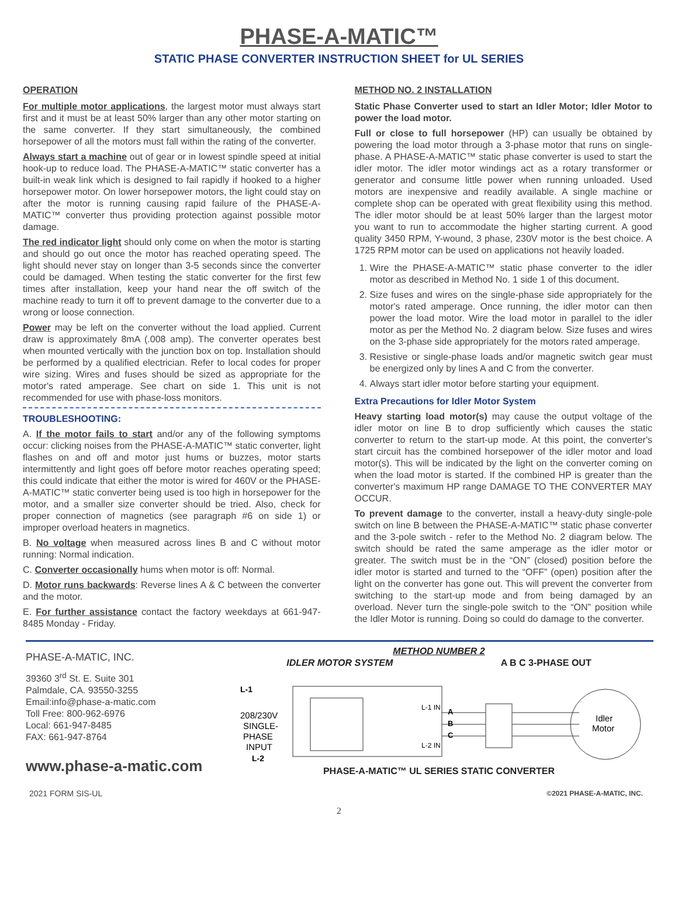PHASE-A-MATIC™
STATIC PHASE CONVERTER INSTRUCTION SHEET for UL SERIES
OPERATION
For multiple motor applications, the largest motor must always start first and it must be at least 50% larger than any other motor starting on the same converter. If they start simultaneously, the combined horsepower of all the motors must fall within the rating of the converter.
Always start a machine out of gear or in lowest spindle speed at initial hook-up to reduce load. The PHASE-A-MATIC™ static converter has a built-in weak link which is designed to fail rapidly if hooked to a higher horsepower motor. On lower horsepower motors, the light could stay on after the motor is running causing rapid failure of the PHASE-A-MATIC™ converter thus providing protection against possible motor damage.
The red indicator light should only come on when the motor is starting and should go out once the motor has reached operating speed. The light should never stay on longer than 3-5 seconds since the converter could be damaged. When testing the static converter for the first few times after installation, keep your hand near the off switch of the machine ready to turn it off to prevent damage to the converter due to a wrong or loose connection.
Power may be left on the converter without the load applied. Current draw is approximately 8mA (.008 amp). The converter operates best when mounted vertically with the junction box on top. Installation should be performed by a qualified electrician. Refer to local codes for proper wire sizing. Wires and fuses should be sized as appropriate for the motor's rated amperage. See chart on side 1. This unit is not recommended for use with phase-loss monitors.
TROUBLESHOOTING:
A. If the motor fails to start and/or any of the following symptoms occur: clicking noises from the PHASE-A-MATIC™ static converter, light flashes on and off and motor just hums or buzzes, motor starts intermittently and light goes off before motor reaches operating speed; this could indicate that either the motor is wired for 460V or the PHASE-A-MATIC™ static converter being used is too high in horsepower for the motor, and a smaller size converter should be tried. Also, check for proper connection of magnetics (see paragraph #6 on side 1) or improper overload heaters in magnetics.
B. No voltage when measured across lines B and C without motor running: Normal indication.
C. Converter occasionally hums when motor is off: Normal.
D. Motor runs backwards: Reverse lines A & C between the converter and the motor.
E. For further assistance contact the factory weekdays at 661-947-8485 Monday - Friday.
METHOD NO. 2 INSTALLATION
Static Phase Converter used to start an Idler Motor; Idler Motor to power the load motor.
Full or close to full horsepower (HP) can usually be obtained by powering the load motor through a 3-phase motor that runs on single-phase. A PHASE-A-MATIC™ static phase converter is used to start the idler motor. The idler motor windings act as a rotary transformer or generator and consume little power when running unloaded. Used motors are inexpensive and readily available. A single machine or complete shop can be operated with great flexibility using this method. The idler motor should be at least 50% larger than the largest motor you want to run to accommodate the higher starting current. A good quality 3450 RPM, Y-wound, 3 phase, 230V motor is the best choice. A 1725 RPM motor can be used on applications not heavily loaded.
1. Wire the PHASE-A-MATIC™ static phase converter to the idler motor as described in Method No. 1 side 1 of this document.
2. Size fuses and wires on the single-phase side appropriately for the motor's rated amperage. Once running, the idler motor can then power the load motor. Wire the load motor in parallel to the idler motor as per the Method No. 2 diagram below. Size fuses and wires on the 3-phase side appropriately for the motors rated amperage.
3. Resistive or single-phase loads and/or magnetic switch gear must be energized only by lines A and C from the converter.
4. Always start idler motor before starting your equipment.
Extra Precautions for Idler Motor System
Heavy starting load motor(s) may cause the output voltage of the idler motor on line B to drop sufficiently which causes the static converter to return to the start-up mode. At this point, the converter's start circuit has the combined horsepower of the idler motor and load motor(s). This will be indicated by the light on the converter coming on when the load motor is started. If the combined HP is greater than the converter's maximum HP range DAMAGE TO THE CONVERTER MAY OCCUR.
To prevent damage to the converter, install a heavy-duty single-pole switch on line B between the PHASE-A-MATIC™ static phase converter and the 3-pole switch - refer to the Method No. 2 diagram below. The switch should be rated the same amperage as the idler motor or greater. The switch must be in the “ON” (closed) position before the idler motor is started and turned to the “OFF” (open) position after the light on the converter has gone out. This will prevent the converter from switching to the start-up mode and from being damaged by an overload. Never turn the single-pole switch to the “ON” position while the Idler Motor is running. Doing so could do damage to the converter.
PHASE-A-MATIC, INC.
39360 3<sup>rd</sup> St. E. Suite 301
Palmdale, CA. 93550-3255
Email:info@phase-a-matic.com
Toll Free: 800-962-6976
Local: 661-947-8485
FAX: 661-947-8764
www.phase-a-matic.com
METHOD NUMBER 2
IDLER MOTOR SYSTEM A B C 3-PHASE OUT
L-1
208/230V
SINGLE-
PHASE
INPUT
L-2
L-1 IN
L-2 IN
A
B
C
Idler
Motor
PHASE-A-MATIC™ UL SERIES STATIC CONVERTER
2021 FORM SIS-UL ©2021 PHASE-A-MATIC, INC.
2